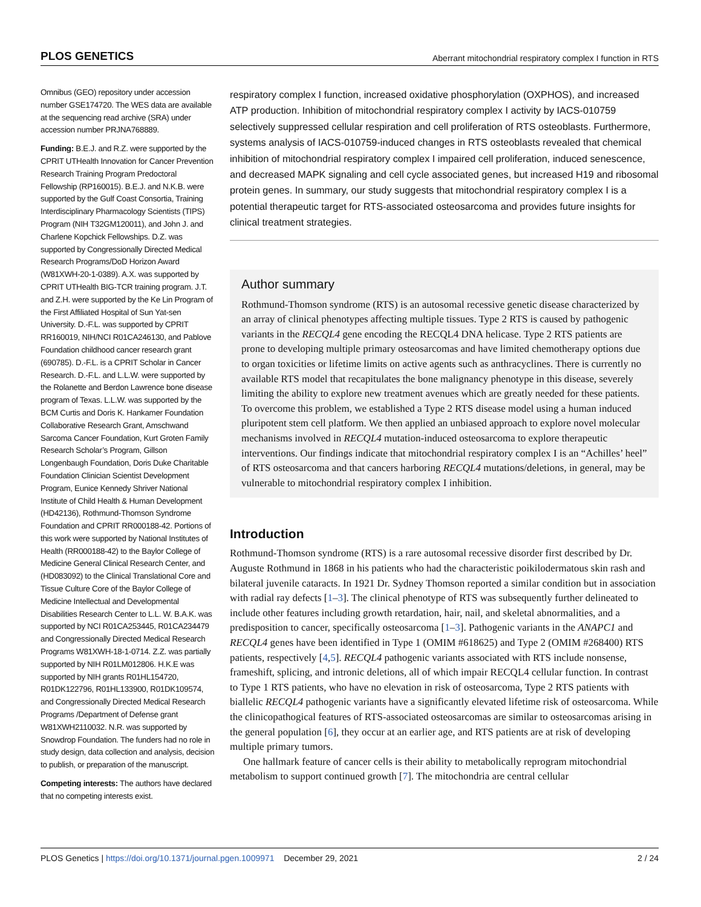PLOS GENETICS Aberrant mitochondrial respiratory complex I function in RTS
Omnibus (GEO) repository under accession number GSE174720. The WES data are available at the sequencing read archive (SRA) under accession number PRJNA768889.
Funding: B.E.J. and R.Z. were supported by the CPRIT UTHealth Innovation for Cancer Prevention Research Training Program Predoctoral Fellowship (RP160015). B.E.J. and N.K.B. were supported by the Gulf Coast Consortia, Training Interdisciplinary Pharmacology Scientists (TIPS) Program (NIH T32GM120011), and John J. and Charlene Kopchick Fellowships. D.Z. was supported by Congressionally Directed Medical Research Programs/DoD Horizon Award (W81XWH-20-1-0389). A.X. was supported by CPRIT UTHealth BIG-TCR training program. J.T. and Z.H. were supported by the Ke Lin Program of the First Affiliated Hospital of Sun Yat-sen University. D.-F.L. was supported by CPRIT RR160019, NIH/NCI R01CA246130, and Pablove Foundation childhood cancer research grant (690785). D.-F.L. is a CPRIT Scholar in Cancer Research. D.-F.L. and L.L.W. were supported by the Rolanette and Berdon Lawrence bone disease program of Texas. L.L.W. was supported by the BCM Curtis and Doris K. Hankamer Foundation Collaborative Research Grant, Amschwand Sarcoma Cancer Foundation, Kurt Groten Family Research Scholar’s Program, Gillson Longenbaugh Foundation, Doris Duke Charitable Foundation Clinician Scientist Development Program, Eunice Kennedy Shriver National Institute of Child Health & Human Development (HD42136), Rothmund-Thomson Syndrome Foundation and CPRIT RR000188-42. Portions of this work were supported by National Institutes of Health (RR000188-42) to the Baylor College of Medicine General Clinical Research Center, and (HD083092) to the Clinical Translational Core and Tissue Culture Core of the Baylor College of Medicine Intellectual and Developmental Disabilities Research Center to L.L. W. B.A.K. was supported by NCI R01CA253445, R01CA234479 and Congressionally Directed Medical Research Programs W81XWH-18-1-0714. Z.Z. was partially supported by NIH R01LM012806. H.K.E was supported by NIH grants R01HL154720, R01DK122796, R01HL133900, R01DK109574, and Congressionally Directed Medical Research Programs /Department of Defense grant W81XWH2110032. N.R. was supported by Snowdrop Foundation. The funders had no role in study design, data collection and analysis, decision to publish, or preparation of the manuscript.
Competing interests: The authors have declared that no competing interests exist.
respiratory complex I function, increased oxidative phosphorylation (OXPHOS), and increased ATP production. Inhibition of mitochondrial respiratory complex I activity by IACS-010759 selectively suppressed cellular respiration and cell proliferation of RTS osteoblasts. Furthermore, systems analysis of IACS-010759-induced changes in RTS osteoblasts revealed that chemical inhibition of mitochondrial respiratory complex I impaired cell proliferation, induced senescence, and decreased MAPK signaling and cell cycle associated genes, but increased H19 and ribosomal protein genes. In summary, our study suggests that mitochondrial respiratory complex I is a potential therapeutic target for RTS-associated osteosarcoma and provides future insights for clinical treatment strategies.
Author summary
Rothmund-Thomson syndrome (RTS) is an autosomal recessive genetic disease characterized by an array of clinical phenotypes affecting multiple tissues. Type 2 RTS is caused by pathogenic variants in the RECQL4 gene encoding the RECQL4 DNA helicase. Type 2 RTS patients are prone to developing multiple primary osteosarcomas and have limited chemotherapy options due to organ toxicities or lifetime limits on active agents such as anthracyclines. There is currently no available RTS model that recapitulates the bone malignancy phenotype in this disease, severely limiting the ability to explore new treatment avenues which are greatly needed for these patients. To overcome this problem, we established a Type 2 RTS disease model using a human induced pluripotent stem cell platform. We then applied an unbiased approach to explore novel molecular mechanisms involved in RECQL4 mutation-induced osteosarcoma to explore therapeutic interventions. Our findings indicate that mitochondrial respiratory complex I is an “Achilles’ heel” of RTS osteosarcoma and that cancers harboring RECQL4 mutations/deletions, in general, may be vulnerable to mitochondrial respiratory complex I inhibition.
Introduction
Rothmund-Thomson syndrome (RTS) is a rare autosomal recessive disorder first described by Dr. Auguste Rothmund in 1868 in his patients who had the characteristic poikilodermatous skin rash and bilateral juvenile cataracts. In 1921 Dr. Sydney Thomson reported a similar condition but in association with radial ray defects [1–3]. The clinical phenotype of RTS was subsequently further delineated to include other features including growth retardation, hair, nail, and skeletal abnormalities, and a predisposition to cancer, specifically osteosarcoma [1–3]. Pathogenic variants in the ANAPC1 and RECQL4 genes have been identified in Type 1 (OMIM #618625) and Type 2 (OMIM #268400) RTS patients, respectively [4,5]. RECQL4 pathogenic variants associated with RTS include nonsense, frameshift, splicing, and intronic deletions, all of which impair RECQL4 cellular function. In contrast to Type 1 RTS patients, who have no elevation in risk of osteosarcoma, Type 2 RTS patients with biallelic RECQL4 pathogenic variants have a significantly elevated lifetime risk of osteosarcoma. While the clinicopathogical features of RTS-associated osteosarcomas are similar to osteosarcomas arising in the general population [6], they occur at an earlier age, and RTS patients are at risk of developing multiple primary tumors.
One hallmark feature of cancer cells is their ability to metabolically reprogram mitochondrial metabolism to support continued growth [7]. The mitochondria are central cellular
PLOS Genetics | https://doi.org/10.1371/journal.pgen.1009971 December 29, 2021 2 / 24